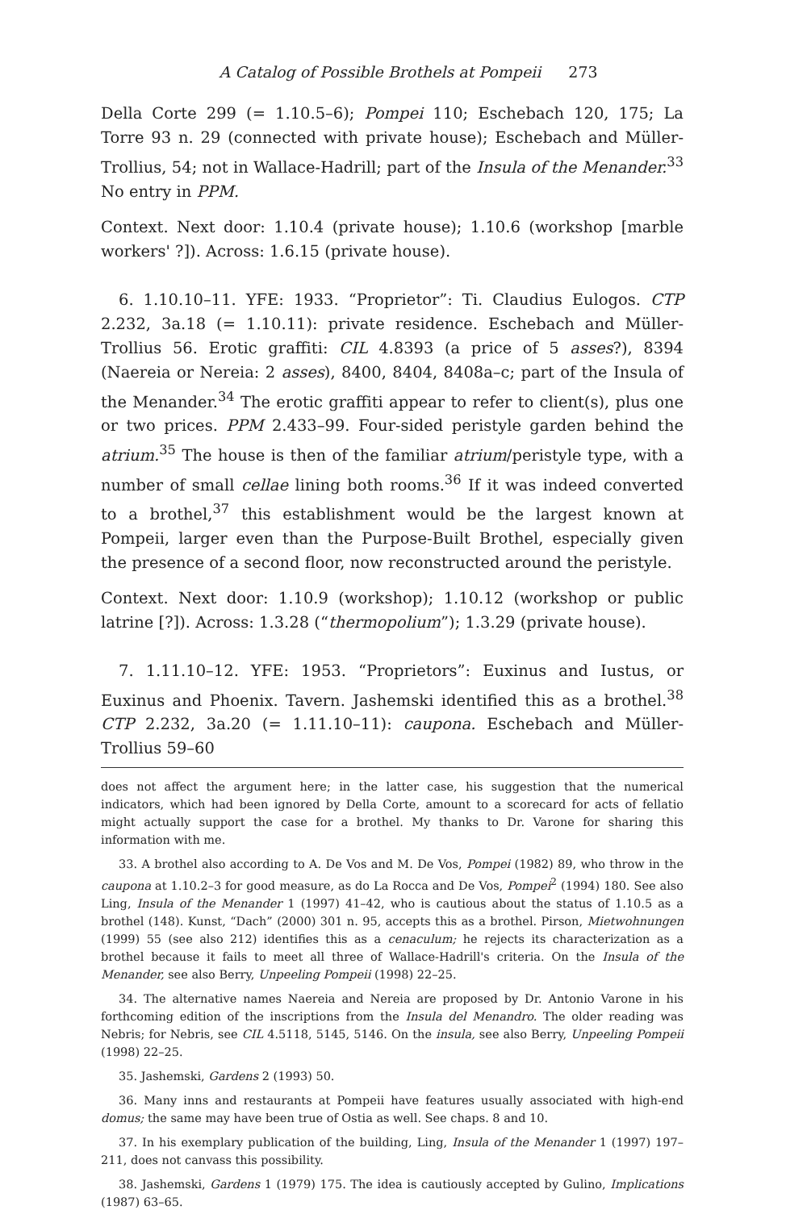A Catalog of Possible Brothels at Pompeii 273
Della Corte 299 (= 1.10.5–6); Pompei 110; Eschebach 120, 175; La Torre 93 n. 29 (connected with private house); Eschebach and Müller-Trollius, 54; not in Wallace-Hadrill; part of the Insula of the Menander.<sup>33</sup> No entry in PPM.
Context. Next door: 1.10.4 (private house); 1.10.6 (workshop [marble workers' ?]). Across: 1.6.15 (private house).
6. 1.10.10–11. YFE: 1933. “Proprietor”: Ti. Claudius Eulogos. CTP 2.232, 3a.18 (= 1.10.11): private residence. Eschebach and Müller-Trollius 56. Erotic graffiti: CIL 4.8393 (a price of 5 asses?), 8394 (Naereia or Nereia: 2 asses), 8400, 8404, 8408a–c; part of the Insula of the Menander.<sup>34</sup> The erotic graffiti appear to refer to client(s), plus one or two prices. PPM 2.433–99. Four-sided peristyle garden behind the atrium.<sup>35</sup> The house is then of the familiar atrium/peristyle type, with a number of small cellae lining both rooms.<sup>36</sup> If it was indeed converted to a brothel,<sup>37</sup> this establishment would be the largest known at Pompeii, larger even than the Purpose-Built Brothel, especially given the presence of a second floor, now reconstructed around the peristyle.
Context. Next door: 1.10.9 (workshop); 1.10.12 (workshop or public latrine [?]). Across: 1.3.28 (“thermopolium”); 1.3.29 (private house).
7. 1.11.10–12. YFE: 1953. “Proprietors”: Euxinus and Iustus, or Euxinus and Phoenix. Tavern. Jashemski identified this as a brothel.<sup>38</sup> CTP 2.232, 3a.20 (= 1.11.10–11): caupona. Eschebach and Müller-Trollius 59–60
does not affect the argument here; in the latter case, his suggestion that the numerical indicators, which had been ignored by Della Corte, amount to a scorecard for acts of fellatio might actually support the case for a brothel. My thanks to Dr. Varone for sharing this information with me.
33. A brothel also according to A. De Vos and M. De Vos, Pompei (1982) 89, who throw in the caupona at 1.10.2–3 for good measure, as do La Rocca and De Vos, Pompei<sup>2</sup> (1994) 180. See also Ling, Insula of the Menander 1 (1997) 41–42, who is cautious about the status of 1.10.5 as a brothel (148). Kunst, “Dach” (2000) 301 n. 95, accepts this as a brothel. Pirson, Mietwohnungen (1999) 55 (see also 212) identifies this as a cenaculum; he rejects its characterization as a brothel because it fails to meet all three of Wallace-Hadrill's criteria. On the Insula of the Menander, see also Berry, Unpeeling Pompeii (1998) 22–25.
34. The alternative names Naereia and Nereia are proposed by Dr. Antonio Varone in his forthcoming edition of the inscriptions from the Insula del Menandro. The older reading was Nebris; for Nebris, see CIL 4.5118, 5145, 5146. On the insula, see also Berry, Unpeeling Pompeii (1998) 22–25.
35. Jashemski, Gardens 2 (1993) 50.
36. Many inns and restaurants at Pompeii have features usually associated with high-end domus; the same may have been true of Ostia as well. See chaps. 8 and 10.
37. In his exemplary publication of the building, Ling, Insula of the Menander 1 (1997) 197–211, does not canvass this possibility.
38. Jashemski, Gardens 1 (1979) 175. The idea is cautiously accepted by Gulino, Implications (1987) 63–65.